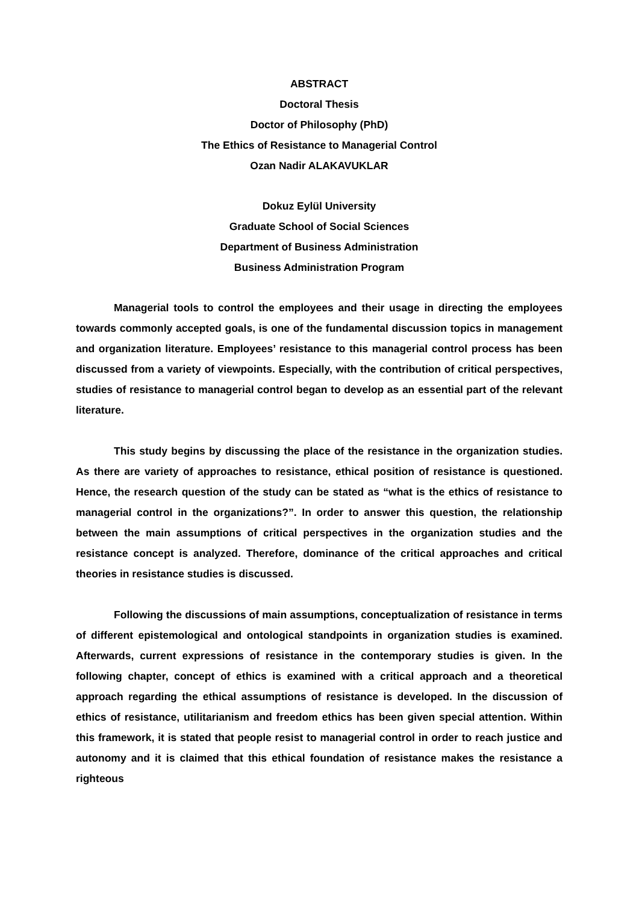ABSTRACT
Doctoral Thesis
Doctor of Philosophy (PhD)
The Ethics of Resistance to Managerial Control
Ozan Nadir ALAKAVUKLAR
Dokuz Eylül University
Graduate School of Social Sciences
Department of Business Administration
Business Administration Program
Managerial tools to control the employees and their usage in directing the employees towards commonly accepted goals, is one of the fundamental discussion topics in management and organization literature. Employees’ resistance to this managerial control process has been discussed from a variety of viewpoints. Especially, with the contribution of critical perspectives, studies of resistance to managerial control began to develop as an essential part of the relevant literature.
This study begins by discussing the place of the resistance in the organization studies. As there are variety of approaches to resistance, ethical position of resistance is questioned. Hence, the research question of the study can be stated as “what is the ethics of resistance to managerial control in the organizations?”. In order to answer this question, the relationship between the main assumptions of critical perspectives in the organization studies and the resistance concept is analyzed. Therefore, dominance of the critical approaches and critical theories in resistance studies is discussed.
Following the discussions of main assumptions, conceptualization of resistance in terms of different epistemological and ontological standpoints in organization studies is examined. Afterwards, current expressions of resistance in the contemporary studies is given. In the following chapter, concept of ethics is examined with a critical approach and a theoretical approach regarding the ethical assumptions of resistance is developed. In the discussion of ethics of resistance, utilitarianism and freedom ethics has been given special attention. Within this framework, it is stated that people resist to managerial control in order to reach justice and autonomy and it is claimed that this ethical foundation of resistance makes the resistance a righteous